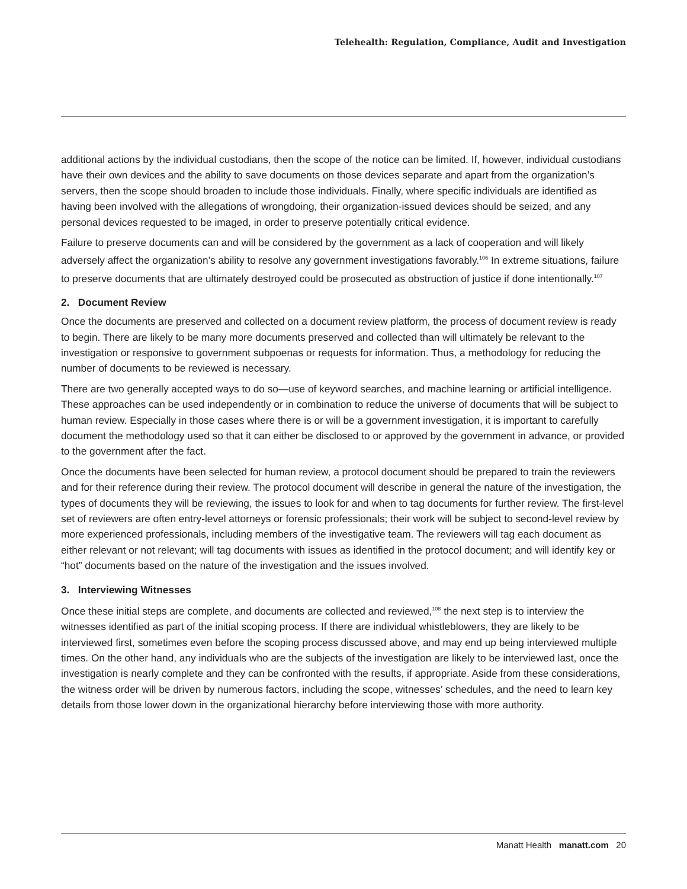Telehealth: Regulation, Compliance, Audit and Investigation
additional actions by the individual custodians, then the scope of the notice can be limited. If, however, individual custodians have their own devices and the ability to save documents on those devices separate and apart from the organization’s servers, then the scope should broaden to include those individuals. Finally, where specific individuals are identified as having been involved with the allegations of wrongdoing, their organization-issued devices should be seized, and any personal devices requested to be imaged, in order to preserve potentially critical evidence.
Failure to preserve documents can and will be considered by the government as a lack of cooperation and will likely adversely affect the organization’s ability to resolve any government investigations favorably.<sup>106</sup> In extreme situations, failure to preserve documents that are ultimately destroyed could be prosecuted as obstruction of justice if done intentionally.<sup>107</sup>
2. Document Review
Once the documents are preserved and collected on a document review platform, the process of document review is ready to begin. There are likely to be many more documents preserved and collected than will ultimately be relevant to the investigation or responsive to government subpoenas or requests for information. Thus, a methodology for reducing the number of documents to be reviewed is necessary.
There are two generally accepted ways to do so—use of keyword searches, and machine learning or artificial intelligence. These approaches can be used independently or in combination to reduce the universe of documents that will be subject to human review. Especially in those cases where there is or will be a government investigation, it is important to carefully document the methodology used so that it can either be disclosed to or approved by the government in advance, or provided to the government after the fact.
Once the documents have been selected for human review, a protocol document should be prepared to train the reviewers and for their reference during their review. The protocol document will describe in general the nature of the investigation, the types of documents they will be reviewing, the issues to look for and when to tag documents for further review. The first-level set of reviewers are often entry-level attorneys or forensic professionals; their work will be subject to second-level review by more experienced professionals, including members of the investigative team. The reviewers will tag each document as either relevant or not relevant; will tag documents with issues as identified in the protocol document; and will identify key or “hot” documents based on the nature of the investigation and the issues involved.
3. Interviewing Witnesses
Once these initial steps are complete, and documents are collected and reviewed,<sup>108</sup> the next step is to interview the witnesses identified as part of the initial scoping process. If there are individual whistleblowers, they are likely to be interviewed first, sometimes even before the scoping process discussed above, and may end up being interviewed multiple times. On the other hand, any individuals who are the subjects of the investigation are likely to be interviewed last, once the investigation is nearly complete and they can be confronted with the results, if appropriate. Aside from these considerations, the witness order will be driven by numerous factors, including the scope, witnesses’ schedules, and the need to learn key details from those lower down in the organizational hierarchy before interviewing those with more authority.
Manatt Health manatt.com 20